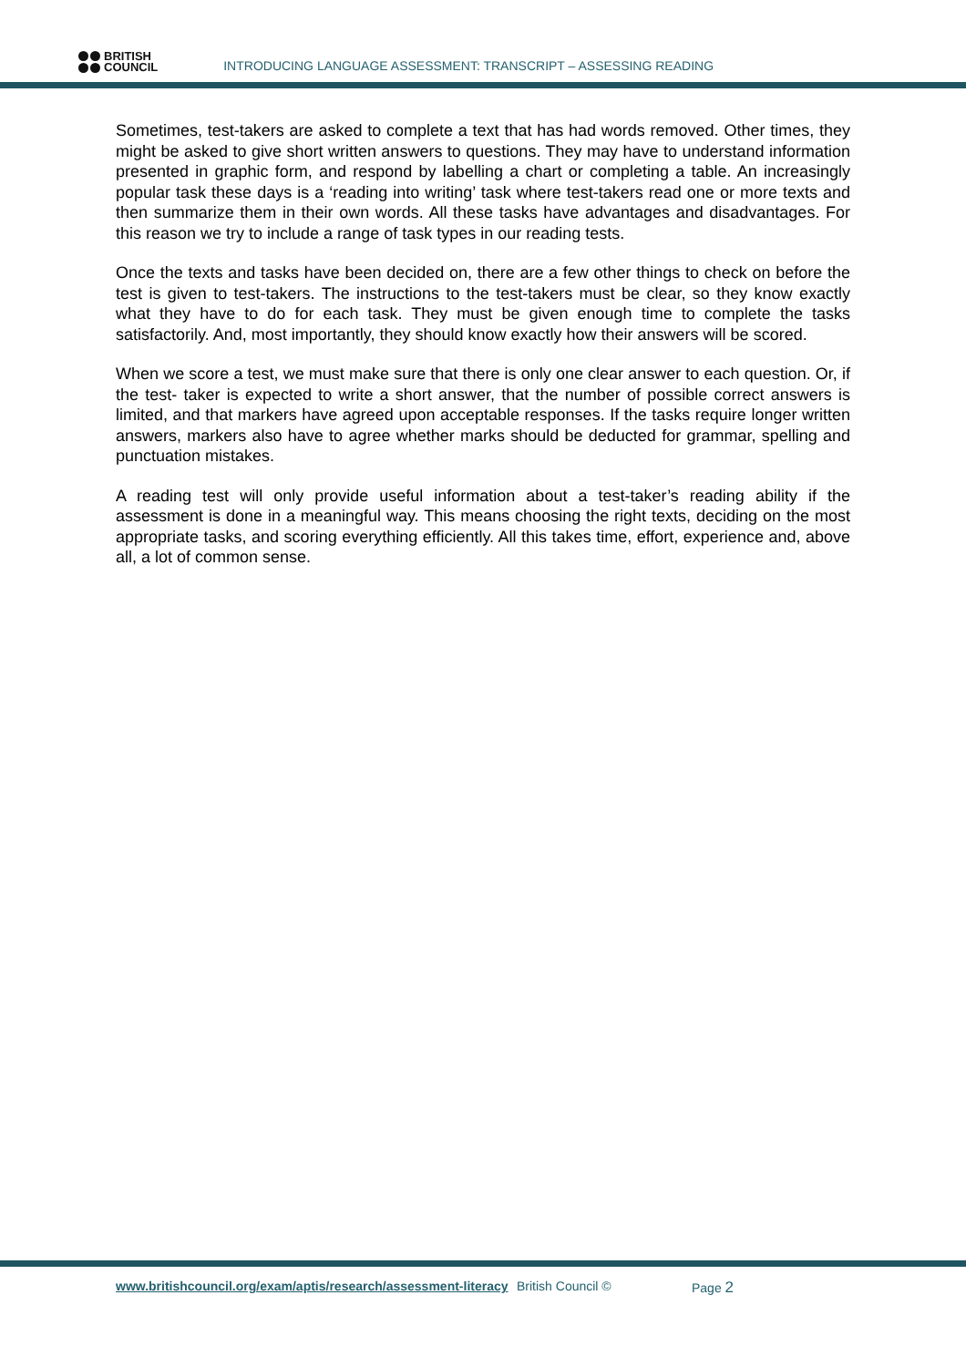BRITISH
COUNCIL
INTRODUCING LANGUAGE ASSESSMENT: TRANSCRIPT – ASSESSING READING
Sometimes, test-takers are asked to complete a text that has had words removed. Other times, they might be asked to give short written answers to questions. They may have to understand information presented in graphic form, and respond by labelling a chart or completing a table. An increasingly popular task these days is a ‘reading into writing’ task where test-takers read one or more texts and then summarize them in their own words. All these tasks have advantages and disadvantages. For this reason we try to include a range of task types in our reading tests.
Once the texts and tasks have been decided on, there are a few other things to check on before the test is given to test-takers. The instructions to the test-takers must be clear, so they know exactly what they have to do for each task. They must be given enough time to complete the tasks satisfactorily. And, most importantly, they should know exactly how their answers will be scored.
When we score a test, we must make sure that there is only one clear answer to each question. Or, if the test- taker is expected to write a short answer, that the number of possible correct answers is limited, and that markers have agreed upon acceptable responses. If the tasks require longer written answers, markers also have to agree whether marks should be deducted for grammar, spelling and punctuation mistakes.
A reading test will only provide useful information about a test-taker’s reading ability if the assessment is done in a meaningful way. This means choosing the right texts, deciding on the most appropriate tasks, and scoring everything efficiently. All this takes time, effort, experience and, above all, a lot of common sense.
www.britishcouncil.org/exam/aptis/research/assessment-literacy British Council © Page 2